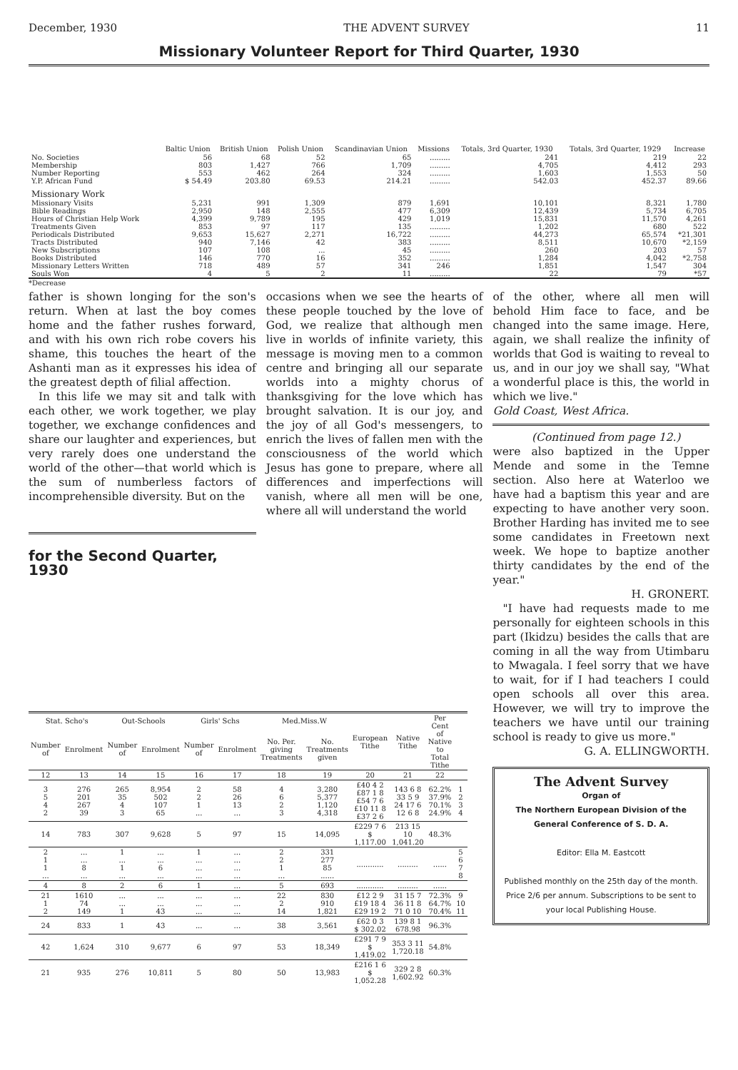December, 1930 THE ADVENT SURVEY 11
Missionary Volunteer Report for Third Quarter, 1930
| | Baltic Union | British Union | Polish Union | Scandinavian Union | Missions | Totals, 3rd Quarter, 1930 | Totals, 3rd Quarter, 1929 | Increase |
| --- | --- | --- | --- | --- | --- | --- | --- | --- |
| No. Societies | 56 | 68 | 52 | 65 | ......... | 241 | 219 | 22 |
| Membership | 803 | 1,427 | 766 | 1,709 | ......... | 4,705 | 4,412 | 293 |
| Number Reporting | 553 | 462 | 264 | 324 | ......... | 1,603 | 1,553 | 50 |
| Y.P. African Fund | $ 54.49 | 203.80 | 69.53 | 214.21 | ......... | 542.03 | 452.37 | 89.66 |
| Missionary Work | | | | | | | | |
| Missionary Visits | 5,231 | 991 | 1,309 | 879 | 1,691 | 10,101 | 8,321 | 1,780 |
| Bible Readings | 2,950 | 148 | 2,555 | 477 | 6,309 | 12,439 | 5,734 | 6,705 |
| Hours of Christian Help Work | 4,399 | 9,789 | 195 | 429 | 1,019 | 15,831 | 11,570 | 4,261 |
| Treatments Given | 853 | 97 | 117 | 135 | ......... | 1,202 | 680 | 522 |
| Periodicals Distributed | 9,653 | 15,627 | 2,271 | 16,722 | ......... | 44,273 | 65,574 | *21,301 |
| Tracts Distributed | 940 | 7,146 | 42 | 383 | ......... | 8,511 | 10,670 | *2,159 |
| New Subscriptions | 107 | 108 | ... | 45 | ......... | 260 | 203 | 57 |
| Books Distributed | 146 | 770 | 16 | 352 | ......... | 1,284 | 4,042 | *2,758 |
| Missionary Letters Written | 718 | 489 | 57 | 341 | 246 | 1,851 | 1,547 | 304 |
| Souls Won | 4 | 5 | 2 | 11 | ......... | 22 | 79 | *57 |
*Decrease
father is shown longing for the son's return. When at last the boy comes home and the father rushes forward, and with his own rich robe covers his shame, this touches the heart of the Ashanti man as it expresses his idea of the greatest depth of filial affection.
In this life we may sit and talk with each other, we work together, we play together, we exchange confidences and share our laughter and experiences, but very rarely does one understand the world of the other—that world which is the sum of numberless factors of incomprehensible diversity. But on the
for the Second Quarter, 1930
occasions when we see the hearts of these people touched by the love of God, we realize that although men live in worlds of infinite variety, this message is moving men to a common centre and bringing all our separate worlds into a mighty chorus of thanksgiving for the love which has brought salvation. It is our joy, and the joy of all God's messengers, to enrich the lives of fallen men with the consciousness of the world which Jesus has gone to prepare, where all differences and imperfections will vanish, where all men will be one, where all will understand the world
of the other, where all men will behold Him face to face, and be changed into the same image. Here, again, we shall realize the infinity of worlds that God is waiting to reveal to us, and in our joy we shall say, "What a wonderful place is this, the world in which we live."
Gold Coast, West Africa.
(Continued from page 12.)
were also baptized in the Upper Mende and some in the Temne section. Also here at Waterloo we have had a baptism this year and are expecting to have another very soon. Brother Harding has invited me to see some candidates in Freetown next week. We hope to baptize another thirty candidates by the end of the year."
H. GRONERT.
"I have had requests made to me personally for eighteen schools in this part (Ikidzu) besides the calls that are coming in all the way from Utimbaru to Mwagala. I feel sorry that we have to wait, for if I had teachers I could open schools all over this area. However, we will try to improve the teachers we have until our training school is ready to give us more."
G. A. ELLINGWORTH.
The Advent Survey
Organ of
The Northern European Division of the General Conference of S. D. A.
Editor: Ella M. Eastcott
Published monthly on the 25th day of the month. Price 2/6 per annum. Subscriptions to be sent to your local Publishing House.
| Stat. Scho's | | Out-Schools | | Girls' Schs | | Med.Miss.W | | European Tithe | Native Tithe | Per Cent of Native to Total Tithe | |
| --- | --- | --- | --- | --- | --- | --- | --- | --- | --- | --- | --- |
| Number of | Enrolment | Number of | Enrolment | Number of | Enrolment | No. Per. giving Treatments | No. Treatments given | | | | |
| 12 | 13 | 14 | 15 | 16 | 17 | 18 | 19 | 20 | 21 | 22 | |
| 3 5 4 2 | 276 201 267 39 | 265 35 4 3 | 8,954 502 107 65 | 2 2 1 ... | 58 26 13 ... | 4 6 2 3 | 3,280 5,377 1,120 4,318 | £40 4 2 £87 1 8 £54 7 6 £10 11 8 £37 2 6 | 143 6 8 33 5 9 24 17 6 12 6 8 | 62.2% 37.9% 70.1% 24.9% | 1 2 3 4 |
| 14 | 783 | 307 | 9,628 | 5 | 97 | 15 | 14,095 | £229 7 6 $ 1,117.00 | 213 15 10 1,041.20 | 48.3% | |
| 2 1 1 ... | ... ... 8 ... | 1 ... 1 ... | ... ... 6 ... | 1 ... ... ... | ... ... ... ... | 2 2 1 ... | 331 277 85 ...... | ............ | ......... | ...... | 5 6 7 8 |
| 4 | 8 | 2 | 6 | 1 | ... | 5 | 693 | ............ | ......... | ...... | |
| 21 1 2 | 1610 74 149 | ... ... 1 | ... ... 43 | ... ... ... | ... ... ... | 22 2 14 | 830 910 1,821 | £12 2 9 £19 18 4 £29 19 2 | 31 15 7 36 11 8 71 0 10 | 72.3% 64.7% 70.4% | 9 10 11 |
| 24 | 833 | 1 | 43 | ... | ... | 38 | 3,561 | £62 0 3 $ 302.02 | 139 8 1 678.98 | 96.3% | |
| 42 | 1,624 | 310 | 9,677 | 6 | 97 | 53 | 18,349 | £291 7 9 $ 1,419.02 | 353 3 11 1,720.18 | 54.8% | |
| 21 | 935 | 276 | 10,811 | 5 | 80 | 50 | 13,983 | £216 1 6 $ 1,052.28 | 329 2 8 1,602.92 | 60.3% | |